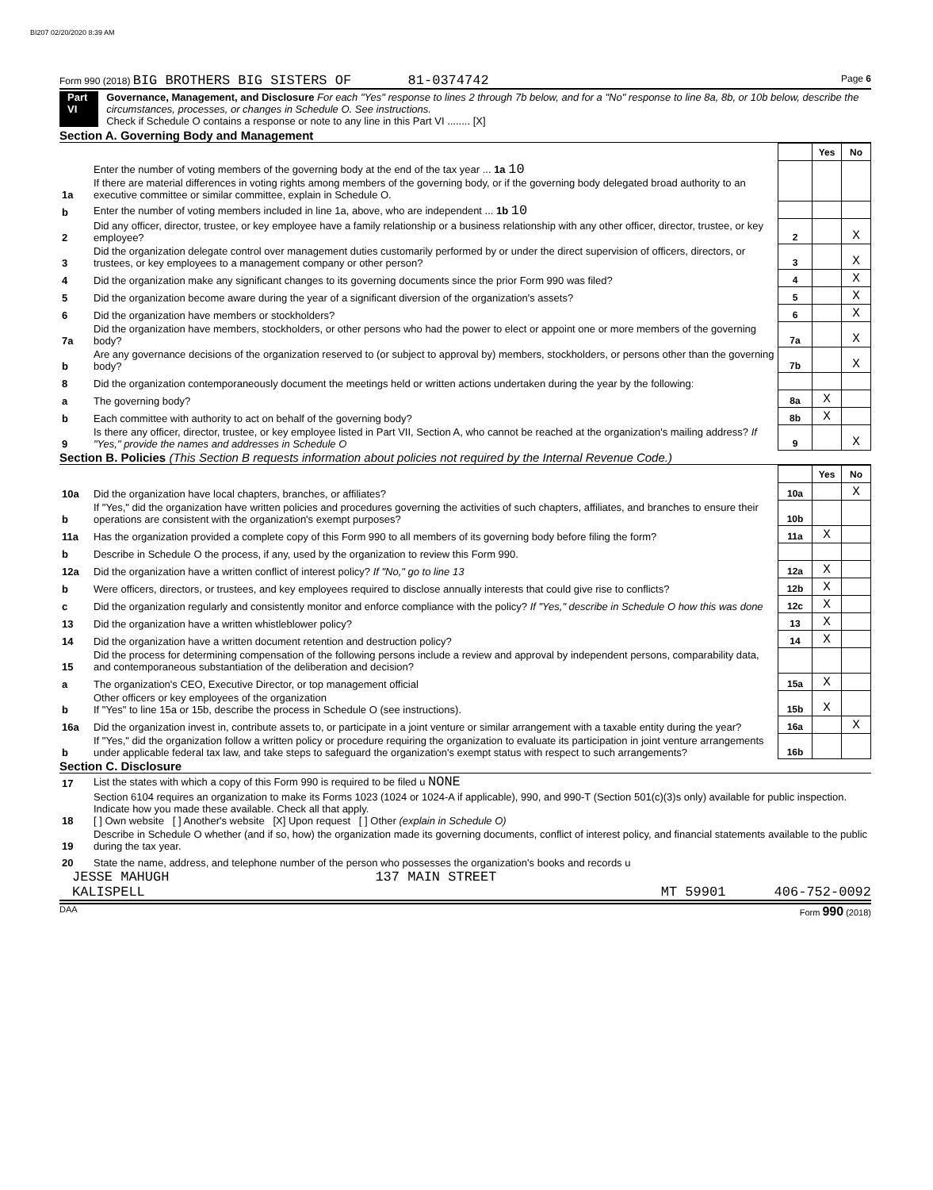BI207 02/20/2020 8:39 AM
Form 990 (2018) BIG BROTHERS BIG SISTERS OF 81-0374742 Page 6
Part VI Governance, Management, and Disclosure For each "Yes" response to lines 2 through 7b below, and for a "No" response to line 8a, 8b, or 10b below, describe the circumstances, processes, or changes in Schedule O. See instructions.
Check if Schedule O contains a response or note to any line in this Part VI ........ [X]
Section A. Governing Body and Management
| | | | Yes | No |
| 1a | Enter the number of voting members of the governing body at the end of the tax year ... 1a 10 If there are material differences in voting rights among members of the governing body, or if the governing body delegated broad authority to an executive committee or similar committee, explain in Schedule O. | | | |
| b | Enter the number of voting members included in line 1a, above, who are independent ... 1b 10 | | | |
| 2 | Did any officer, director, trustee, or key employee have a family relationship or a business relationship with any other officer, director, trustee, or key employee? | 2 | | X |
| 3 | Did the organization delegate control over management duties customarily performed by or under the direct supervision of officers, directors, or trustees, or key employees to a management company or other person? | 3 | | X |
| 4 | Did the organization make any significant changes to its governing documents since the prior Form 990 was filed? | 4 | | X |
| 5 | Did the organization become aware during the year of a significant diversion of the organization's assets? | 5 | | X |
| 6 | Did the organization have members or stockholders? | 6 | | X |
| 7a | Did the organization have members, stockholders, or other persons who had the power to elect or appoint one or more members of the governing body? | 7a | | X |
| b | Are any governance decisions of the organization reserved to (or subject to approval by) members, stockholders, or persons other than the governing body? | 7b | | X |
| 8 | Did the organization contemporaneously document the meetings held or written actions undertaken during the year by the following: | | | |
| a | The governing body? | 8a | X | |
| b | Each committee with authority to act on behalf of the governing body? | 8b | X | |
| 9 | Is there any officer, director, trustee, or key employee listed in Part VII, Section A, who cannot be reached at the organization's mailing address? If "Yes," provide the names and addresses in Schedule O | 9 | | X |
Section B. Policies (This Section B requests information about policies not required by the Internal Revenue Code.)
| | | | Yes | No |
| 10a | Did the organization have local chapters, branches, or affiliates? | 10a | | X |
| b | If "Yes," did the organization have written policies and procedures governing the activities of such chapters, affiliates, and branches to ensure their operations are consistent with the organization's exempt purposes? | 10b | | |
| 11a | Has the organization provided a complete copy of this Form 990 to all members of its governing body before filing the form? | 11a | X | |
| b | Describe in Schedule O the process, if any, used by the organization to review this Form 990. | | | |
| 12a | Did the organization have a written conflict of interest policy? If "No," go to line 13 | 12a | X | |
| b | Were officers, directors, or trustees, and key employees required to disclose annually interests that could give rise to conflicts? | 12b | X | |
| c | Did the organization regularly and consistently monitor and enforce compliance with the policy? If "Yes," describe in Schedule O how this was done | 12c | X | |
| 13 | Did the organization have a written whistleblower policy? | 13 | X | |
| 14 | Did the organization have a written document retention and destruction policy? | 14 | X | |
| 15 | Did the process for determining compensation of the following persons include a review and approval by independent persons, comparability data, and contemporaneous substantiation of the deliberation and decision? | | | |
| a | The organization's CEO, Executive Director, or top management official | 15a | X | |
| b | Other officers or key employees of the organization If "Yes" to line 15a or 15b, describe the process in Schedule O (see instructions). | 15b | X | |
| 16a | Did the organization invest in, contribute assets to, or participate in a joint venture or similar arrangement with a taxable entity during the year? | 16a | | X |
| b | If "Yes," did the organization follow a written policy or procedure requiring the organization to evaluate its participation in joint venture arrangements under applicable federal tax law, and take steps to safeguard the organization's exempt status with respect to such arrangements? | 16b | | |
Section C. Disclosure
| 17 | List the states with which a copy of this Form 990 is required to be filed u NONE |
| 18 | Section 6104 requires an organization to make its Forms 1023 (1024 or 1024-A if applicable), 990, and 990-T (Section 501(c)(3)s only) available for public inspection. Indicate how you made these available. Check all that apply. [ ] Own website [ ] Another's website [X] Upon request [ ] Other (explain in Schedule O) |
| 19 | Describe in Schedule O whether (and if so, how) the organization made its governing documents, conflict of interest policy, and financial statements available to the public during the tax year. |
| 20 | State the name, address, and telephone number of the person who possesses the organization's books and records u |
JESSE MAHUGH 137 MAIN STREET
KALISPELL MT 59901 406-752-0092
DAA Form 990 (2018)